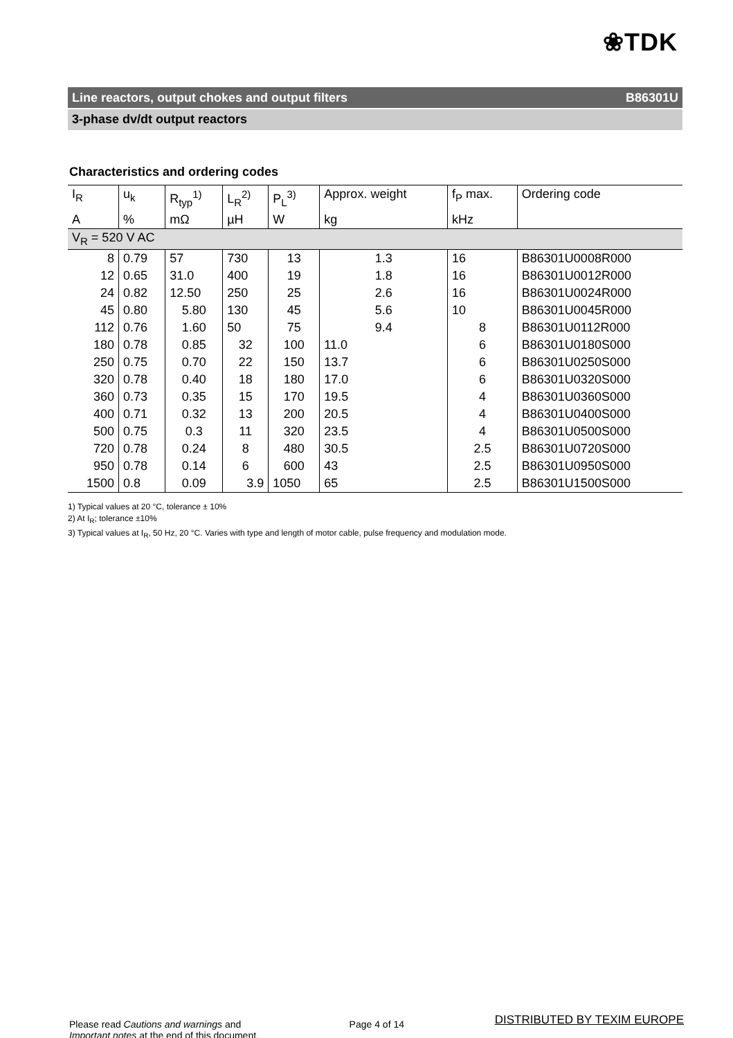❀TDK
Line reactors, output chokes and output filters B86301U
3-phase dv/dt output reactors
Characteristics and ordering codes
| I<sub>R</sub> | u<sub>k</sub> | R<sub>typ</sub><sup>1)</sup> | L<sub>R</sub><sup>2)</sup> | P<sub>L</sub><sup>3)</sup> | Approx. weight | f<sub>P</sub> max. | Ordering code |
| --- | --- | --- | --- | --- | --- | --- | --- |
| A | % | mΩ | µH | W | kg | kHz | |
| V<sub>R</sub> = 520 V AC | | | | | | | |
| 8 | 0.79 | 57 | 730 | 13 | 1.3 | 16 | B86301U0008R000 |
| 12 | 0.65 | 31.0 | 400 | 19 | 1.8 | 16 | B86301U0012R000 |
| 24 | 0.82 | 12.50 | 250 | 25 | 2.6 | 16 | B86301U0024R000 |
| 45 | 0.80 | 5.80 | 130 | 45 | 5.6 | 10 | B86301U0045R000 |
| 112 | 0.76 | 1.60 | 50 | 75 | 9.4 | 8 | B86301U0112R000 |
| 180 | 0.78 | 0.85 | 32 | 100 | 11.0 | 6 | B86301U0180S000 |
| 250 | 0.75 | 0.70 | 22 | 150 | 13.7 | 6 | B86301U0250S000 |
| 320 | 0.78 | 0.40 | 18 | 180 | 17.0 | 6 | B86301U0320S000 |
| 360 | 0.73 | 0.35 | 15 | 170 | 19.5 | 4 | B86301U0360S000 |
| 400 | 0.71 | 0.32 | 13 | 200 | 20.5 | 4 | B86301U0400S000 |
| 500 | 0.75 | 0.3 | 11 | 320 | 23.5 | 4 | B86301U0500S000 |
| 720 | 0.78 | 0.24 | 8 | 480 | 30.5 | 2.5 | B86301U0720S000 |
| 950 | 0.78 | 0.14 | 6 | 600 | 43 | 2.5 | B86301U0950S000 |
| 1500 | 0.8 | 0.09 | 3.9 | 1050 | 65 | 2.5 | B86301U1500S000 |
1) Typical values at 20 °C, tolerance ± 10%
2) At I<sub>R</sub>; tolerance ±10%
3) Typical values at I<sub>R</sub>, 50 Hz, 20 °C. Varies with type and length of motor cable, pulse frequency and modulation mode.
Please read Cautions and warnings and
Important notes at the end of this document.
Page 4 of 14
DISTRIBUTED BY TEXIM EUROPE